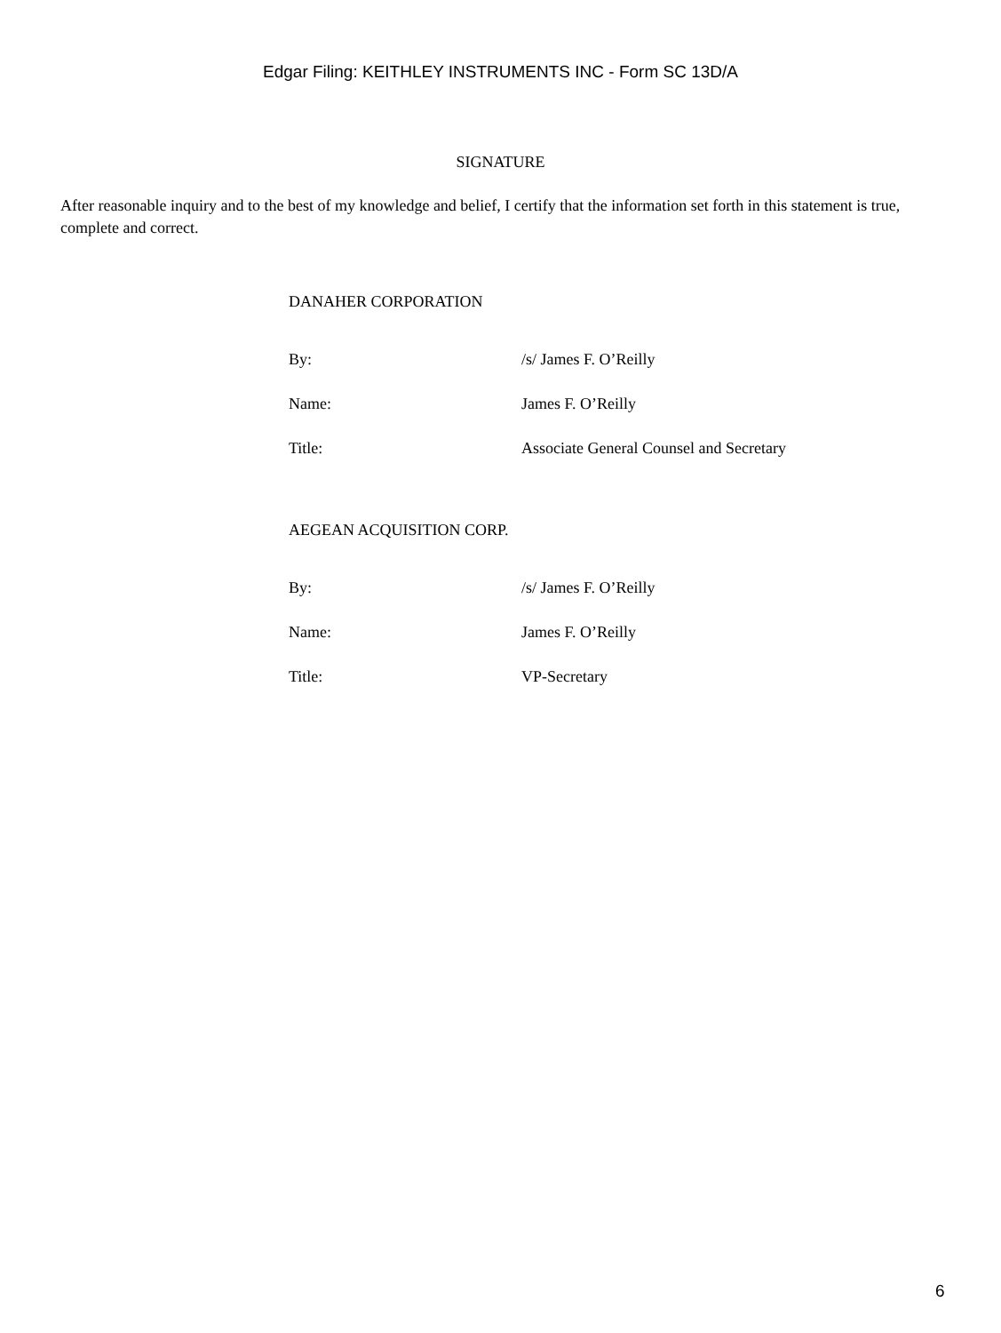Edgar Filing: KEITHLEY INSTRUMENTS INC - Form SC 13D/A
SIGNATURE
After reasonable inquiry and to the best of my knowledge and belief, I certify that the information set forth in this statement is true, complete and correct.
DANAHER CORPORATION
| By: | /s/ James F. O’Reilly |
| Name: | James F. O’Reilly |
| Title: | Associate General Counsel and Secretary |
AEGEAN ACQUISITION CORP.
| By: | /s/ James F. O’Reilly |
| Name: | James F. O’Reilly |
| Title: | VP-Secretary |
6